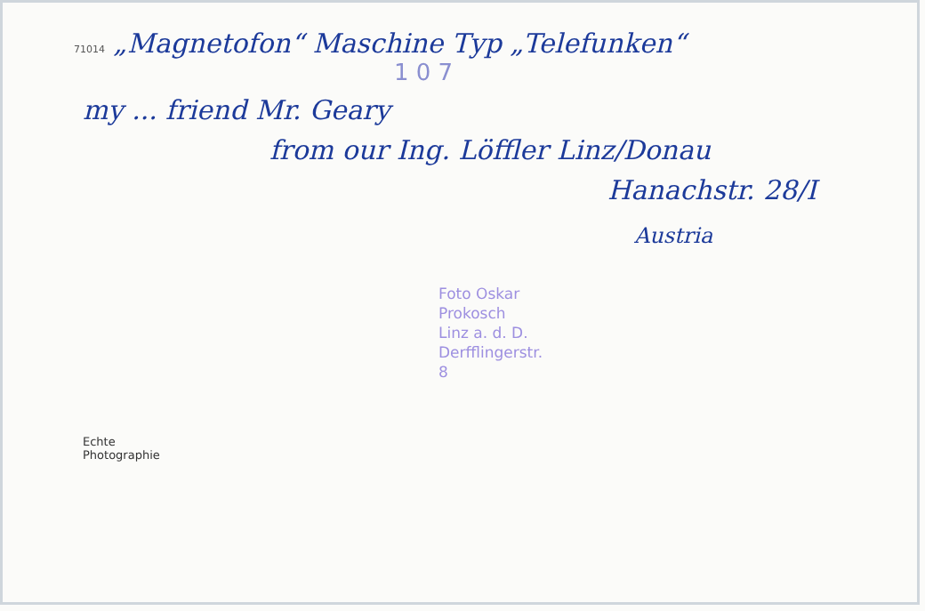71014 „Magnetofon“ Maschine Typ „Telefunken“
1 0 7
my ... friend Mr. Geary
from our Ing. Löffler Linz/Donau
Hanachstr. 28/I
Austria
Foto Oskar Prokosch
Linz a. d. D.
Derfflingerstr. 8
Echte
Photographie